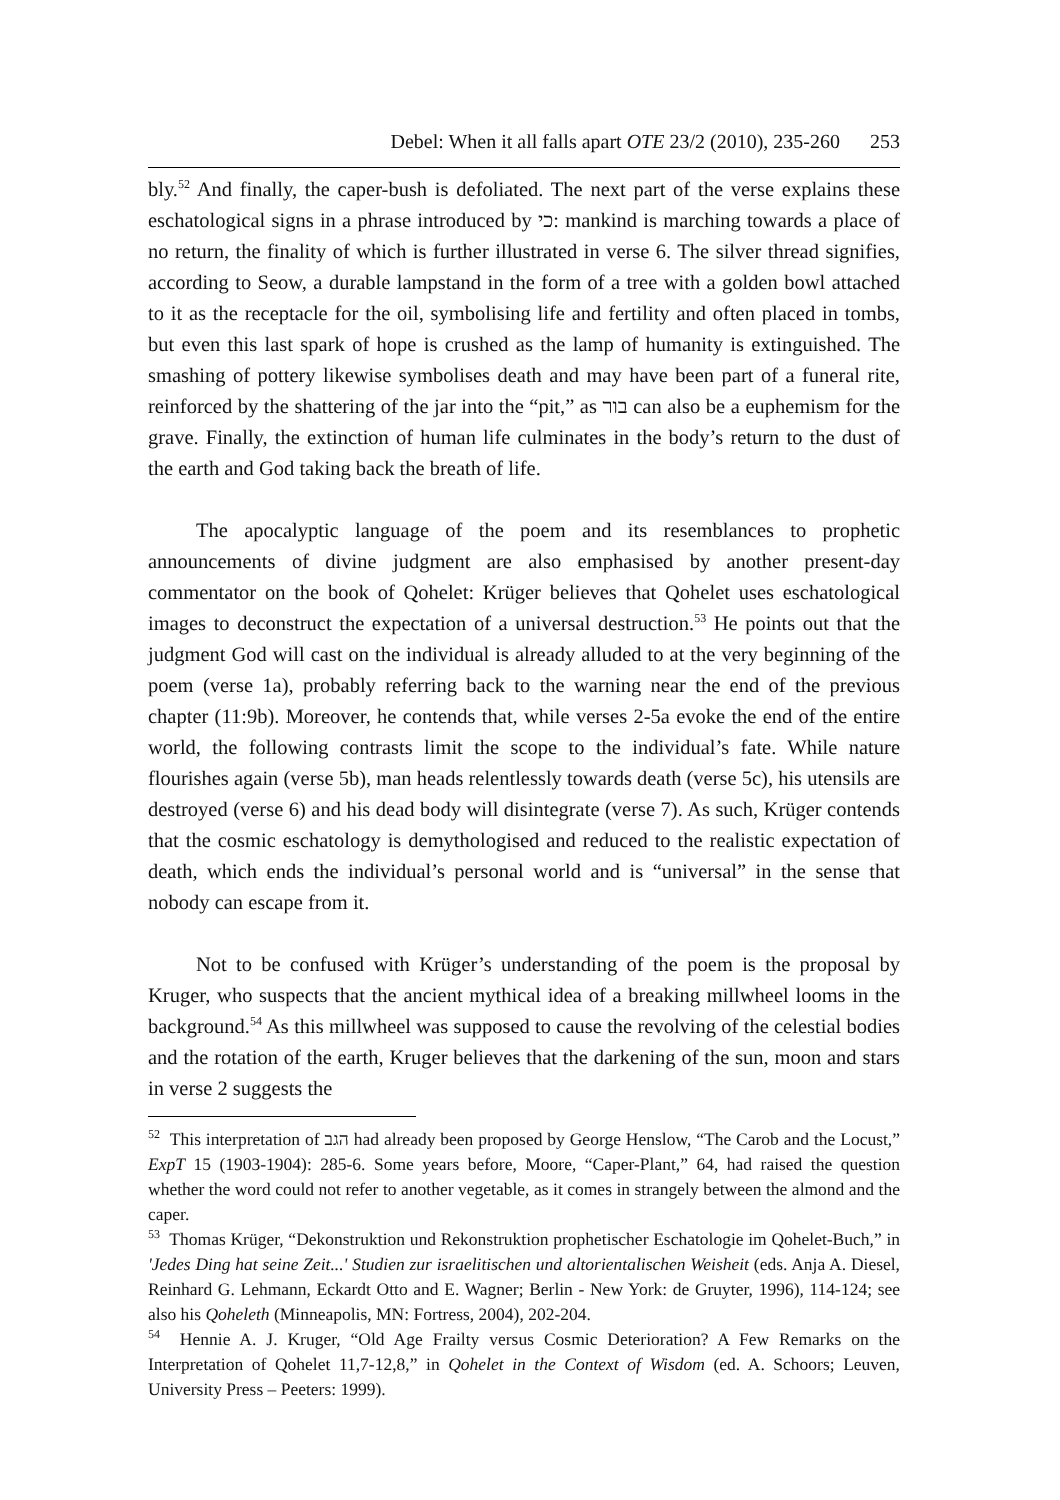Debel: When it all falls apart OTE 23/2 (2010), 235-260 253
bly.<sup>52</sup> And finally, the caper-bush is defoliated. The next part of the verse explains these eschatological signs in a phrase introduced by כי: mankind is marching towards a place of no return, the finality of which is further illustrated in verse 6. The silver thread signifies, according to Seow, a durable lampstand in the form of a tree with a golden bowl attached to it as the receptacle for the oil, symbolising life and fertility and often placed in tombs, but even this last spark of hope is crushed as the lamp of humanity is extinguished. The smashing of pottery likewise symbolises death and may have been part of a funeral rite, reinforced by the shattering of the jar into the “pit,” as בור can also be a euphemism for the grave. Finally, the extinction of human life culminates in the body’s return to the dust of the earth and God taking back the breath of life.
The apocalyptic language of the poem and its resemblances to prophetic announcements of divine judgment are also emphasised by another present-day commentator on the book of Qohelet: Krüger believes that Qohelet uses eschatological images to deconstruct the expectation of a universal destruction.<sup>53</sup> He points out that the judgment God will cast on the individual is already alluded to at the very beginning of the poem (verse 1a), probably referring back to the warning near the end of the previous chapter (11:9b). Moreover, he contends that, while verses 2-5a evoke the end of the entire world, the following contrasts limit the scope to the individual’s fate. While nature flourishes again (verse 5b), man heads relentlessly towards death (verse 5c), his utensils are destroyed (verse 6) and his dead body will disintegrate (verse 7). As such, Krüger contends that the cosmic eschatology is demythologised and reduced to the realistic expectation of death, which ends the individual’s personal world and is “universal” in the sense that nobody can escape from it.
Not to be confused with Krüger’s understanding of the poem is the proposal by Kruger, who suspects that the ancient mythical idea of a breaking millwheel looms in the background.<sup>54</sup> As this millwheel was supposed to cause the revolving of the celestial bodies and the rotation of the earth, Kruger believes that the darkening of the sun, moon and stars in verse 2 suggests the
<sup>52</sup> This interpretation of הגב had already been proposed by George Henslow, “The Carob and the Locust,” ExpT 15 (1903-1904): 285-6. Some years before, Moore, “Caper-Plant,” 64, had raised the question whether the word could not refer to another vegetable, as it comes in strangely between the almond and the caper.
<sup>53</sup> Thomas Krüger, “Dekonstruktion und Rekonstruktion prophetischer Eschatologie im Qohelet-Buch,” in 'Jedes Ding hat seine Zeit...' Studien zur israelitischen und altorientalischen Weisheit (eds. Anja A. Diesel, Reinhard G. Lehmann, Eckardt Otto and E. Wagner; Berlin - New York: de Gruyter, 1996), 114-124; see also his Qoheleth (Minneapolis, MN: Fortress, 2004), 202-204.
<sup>54</sup> Hennie A. J. Kruger, “Old Age Frailty versus Cosmic Deterioration? A Few Remarks on the Interpretation of Qohelet 11,7-12,8,” in Qohelet in the Context of Wisdom (ed. A. Schoors; Leuven, University Press – Peeters: 1999).